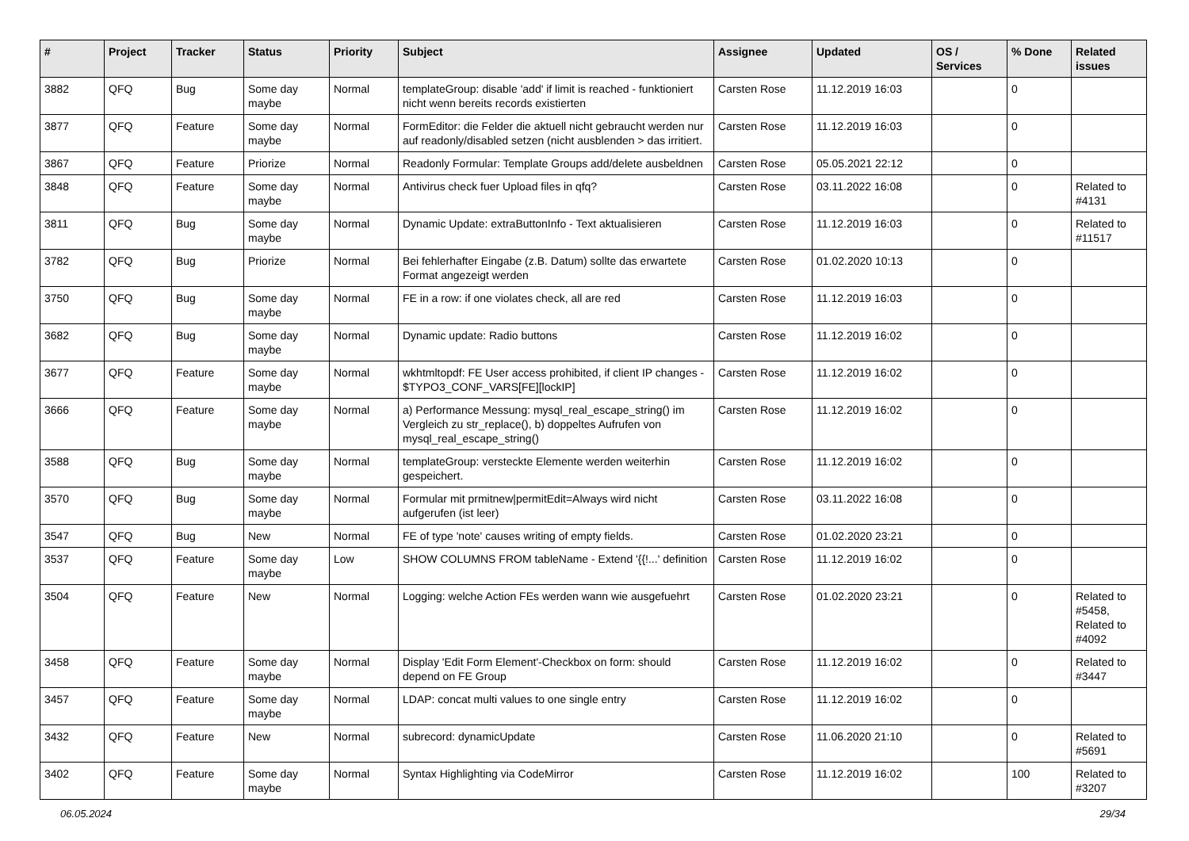| # | Project | Tracker | Status | Priority | Subject | Assignee | Updated | OS / Services | % Done | Related issues |
| --- | --- | --- | --- | --- | --- | --- | --- | --- | --- | --- |
| 3882 | QFQ | Bug | Some day maybe | Normal | templateGroup: disable 'add' if limit is reached - funktioniert nicht wenn bereits records existierten | Carsten Rose | 11.12.2019 16:03 | | 0 | |
| 3877 | QFQ | Feature | Some day maybe | Normal | FormEditor: die Felder die aktuell nicht gebraucht werden nur auf readonly/disabled setzen (nicht ausblenden > das irritiert. | Carsten Rose | 11.12.2019 16:03 | | 0 | |
| 3867 | QFQ | Feature | Priorize | Normal | Readonly Formular: Template Groups add/delete ausbeldnen | Carsten Rose | 05.05.2021 22:12 | | 0 | |
| 3848 | QFQ | Feature | Some day maybe | Normal | Antivirus check fuer Upload files in qfq? | Carsten Rose | 03.11.2022 16:08 | | 0 | Related to #4131 |
| 3811 | QFQ | Bug | Some day maybe | Normal | Dynamic Update: extraButtonInfo - Text aktualisieren | Carsten Rose | 11.12.2019 16:03 | | 0 | Related to #11517 |
| 3782 | QFQ | Bug | Priorize | Normal | Bei fehlerhafter Eingabe (z.B. Datum) sollte das erwartete Format angezeigt werden | Carsten Rose | 01.02.2020 10:13 | | 0 | |
| 3750 | QFQ | Bug | Some day maybe | Normal | FE in a row: if one violates check, all are red | Carsten Rose | 11.12.2019 16:03 | | 0 | |
| 3682 | QFQ | Bug | Some day maybe | Normal | Dynamic update: Radio buttons | Carsten Rose | 11.12.2019 16:02 | | 0 | |
| 3677 | QFQ | Feature | Some day maybe | Normal | wkhtmltopdf: FE User access prohibited, if client IP changes - $TYPO3_CONF_VARS[FE][lockIP] | Carsten Rose | 11.12.2019 16:02 | | 0 | |
| 3666 | QFQ | Feature | Some day maybe | Normal | a) Performance Messung: mysql_real_escape_string() im Vergleich zu str_replace(), b) doppeltes Aufrufen von mysql_real_escape_string() | Carsten Rose | 11.12.2019 16:02 | | 0 | |
| 3588 | QFQ | Bug | Some day maybe | Normal | templateGroup: versteckte Elemente werden weiterhin gespeichert. | Carsten Rose | 11.12.2019 16:02 | | 0 | |
| 3570 | QFQ | Bug | Some day maybe | Normal | Formular mit prmitnew/permitEdit=Always wird nicht aufgerufen (ist leer) | Carsten Rose | 03.11.2022 16:08 | | 0 | |
| 3547 | QFQ | Bug | New | Normal | FE of type 'note' causes writing of empty fields. | Carsten Rose | 01.02.2020 23:21 | | 0 | |
| 3537 | QFQ | Feature | Some day maybe | Low | SHOW COLUMNS FROM tableName - Extend '{{!...' definition | Carsten Rose | 11.12.2019 16:02 | | 0 | |
| 3504 | QFQ | Feature | New | Normal | Logging: welche Action FEs werden wann wie ausgefuehrt | Carsten Rose | 01.02.2020 23:21 | | 0 | Related to #5458, Related to #4092 |
| 3458 | QFQ | Feature | Some day maybe | Normal | Display 'Edit Form Element'-Checkbox on form: should depend on FE Group | Carsten Rose | 11.12.2019 16:02 | | 0 | Related to #3447 |
| 3457 | QFQ | Feature | Some day maybe | Normal | LDAP: concat multi values to one single entry | Carsten Rose | 11.12.2019 16:02 | | 0 | |
| 3432 | QFQ | Feature | New | Normal | subrecord: dynamicUpdate | Carsten Rose | 11.06.2020 21:10 | | 0 | Related to #5691 |
| 3402 | QFQ | Feature | Some day maybe | Normal | Syntax Highlighting via CodeMirror | Carsten Rose | 11.12.2019 16:02 | | 100 | Related to #3207 |
06.05.2024 29/34